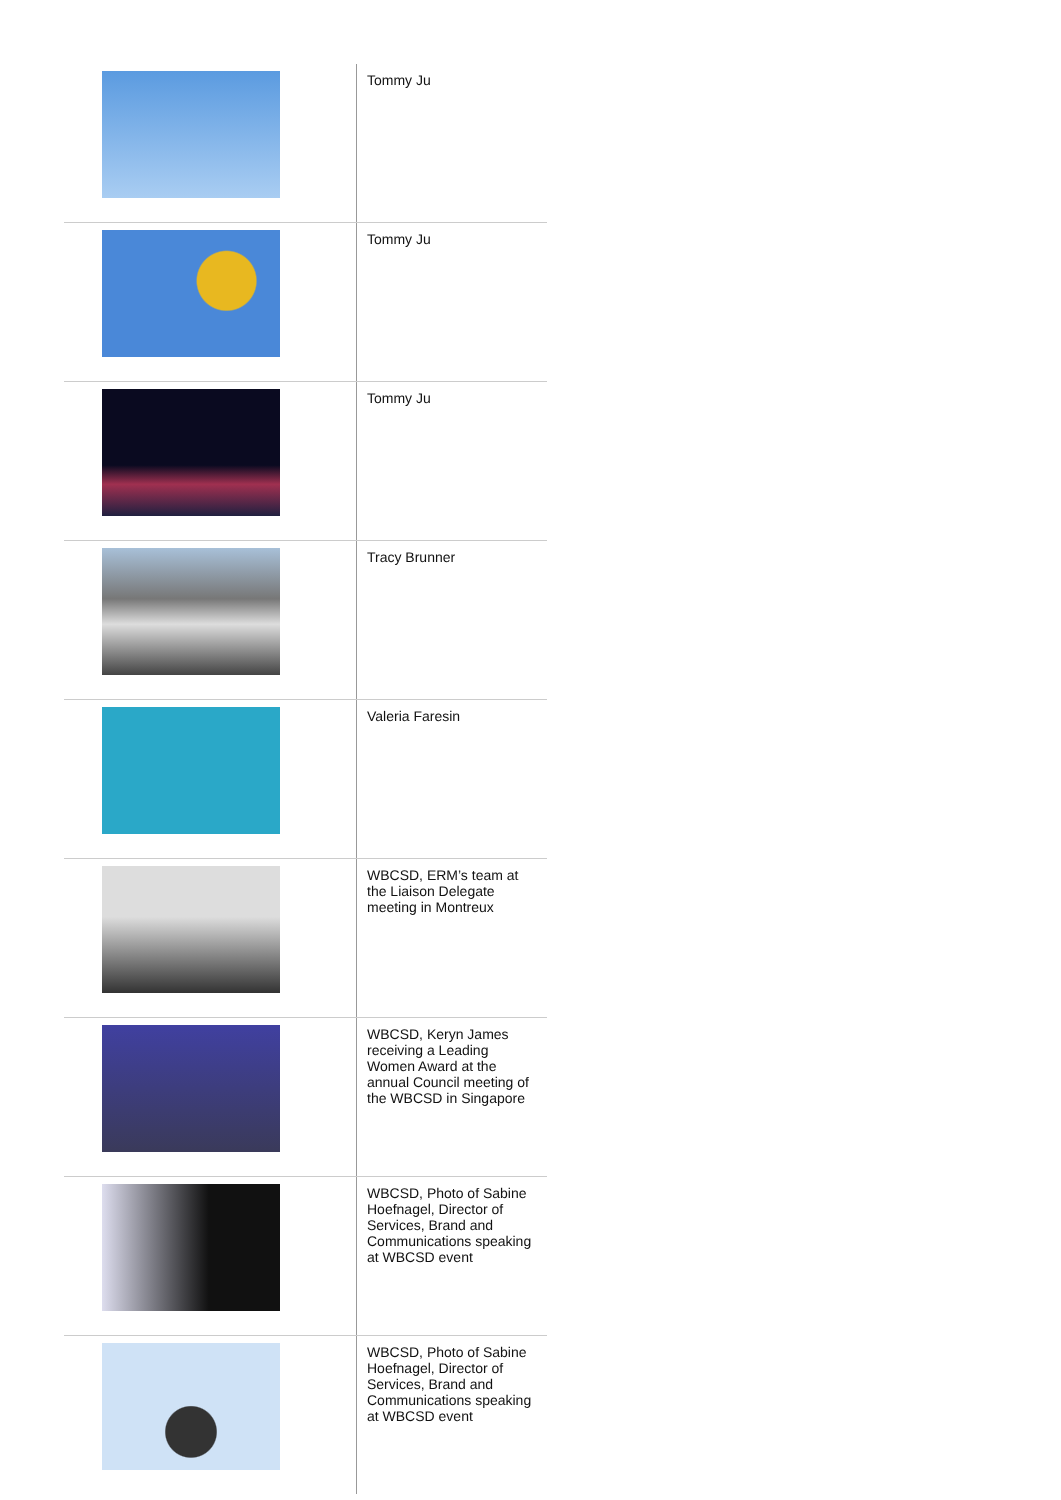| | Tommy Ju |
| | Tommy Ju |
| | Tommy Ju |
| | Tracy Brunner |
| | Valeria Faresin |
| | WBCSD, ERM’s team at the Liaison Delegate meeting in Montreux |
| | WBCSD, Keryn James receiving a Leading Women Award at the annual Council meeting of the WBCSD in Singapore |
| | WBCSD, Photo of Sabine Hoefnagel, Director of Services, Brand and Communications speaking at WBCSD event |
| | WBCSD, Photo of Sabine Hoefnagel, Director of Services, Brand and Communications speaking at WBCSD event |